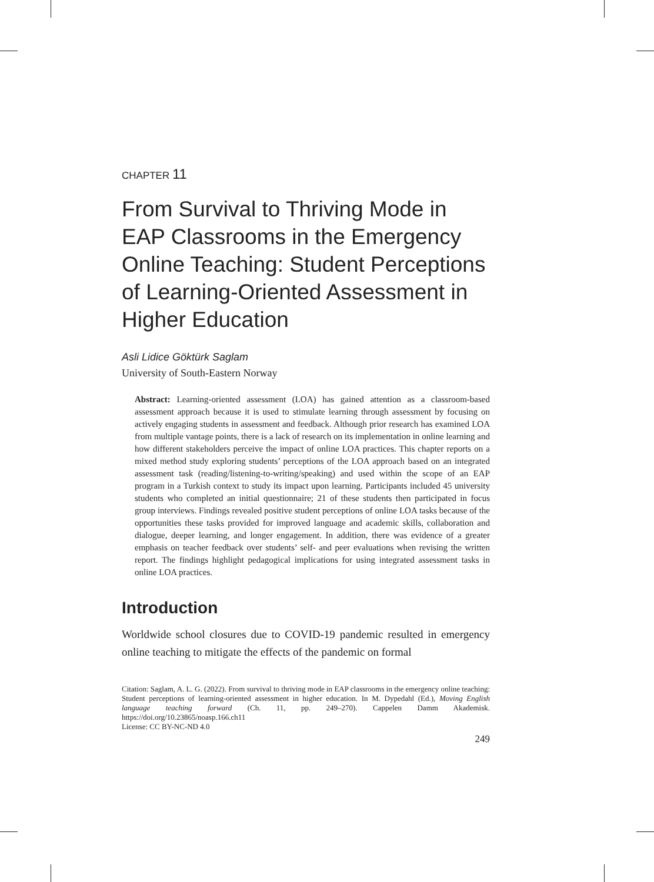CHAPTER 11
From Survival to Thriving Mode in EAP Classrooms in the Emergency Online Teaching: Student Perceptions of Learning-Oriented Assessment in Higher Education
Asli Lidice Göktürk Saglam
University of South-Eastern Norway
Abstract: Learning-oriented assessment (LOA) has gained attention as a classroom-based assessment approach because it is used to stimulate learning through assessment by focusing on actively engaging students in assessment and feedback. Although prior research has examined LOA from multiple vantage points, there is a lack of research on its implementation in online learning and how different stakeholders perceive the impact of online LOA practices. This chapter reports on a mixed method study exploring students’ perceptions of the LOA approach based on an integrated assessment task (reading/listening-to-writing/speaking) and used within the scope of an EAP program in a Turkish context to study its impact upon learning. Participants included 45 university students who completed an initial questionnaire; 21 of these students then participated in focus group interviews. Findings revealed positive student perceptions of online LOA tasks because of the opportunities these tasks provided for improved language and academic skills, collaboration and dialogue, deeper learning, and longer engagement. In addition, there was evidence of a greater emphasis on teacher feedback over students’ self- and peer evaluations when revising the written report. The findings highlight pedagogical implications for using integrated assessment tasks in online LOA practices.
Introduction
Worldwide school closures due to COVID-19 pandemic resulted in emergency online teaching to mitigate the effects of the pandemic on formal
Citation: Saglam, A. L. G. (2022). From survival to thriving mode in EAP classrooms in the emergency online teaching: Student perceptions of learning-oriented assessment in higher education. In M. Dypedahl (Ed.), Moving English language teaching forward (Ch. 11, pp. 249–270). Cappelen Damm Akademisk. https://doi.org/10.23865/noasp.166.ch11
License: CC BY-NC-ND 4.0
249